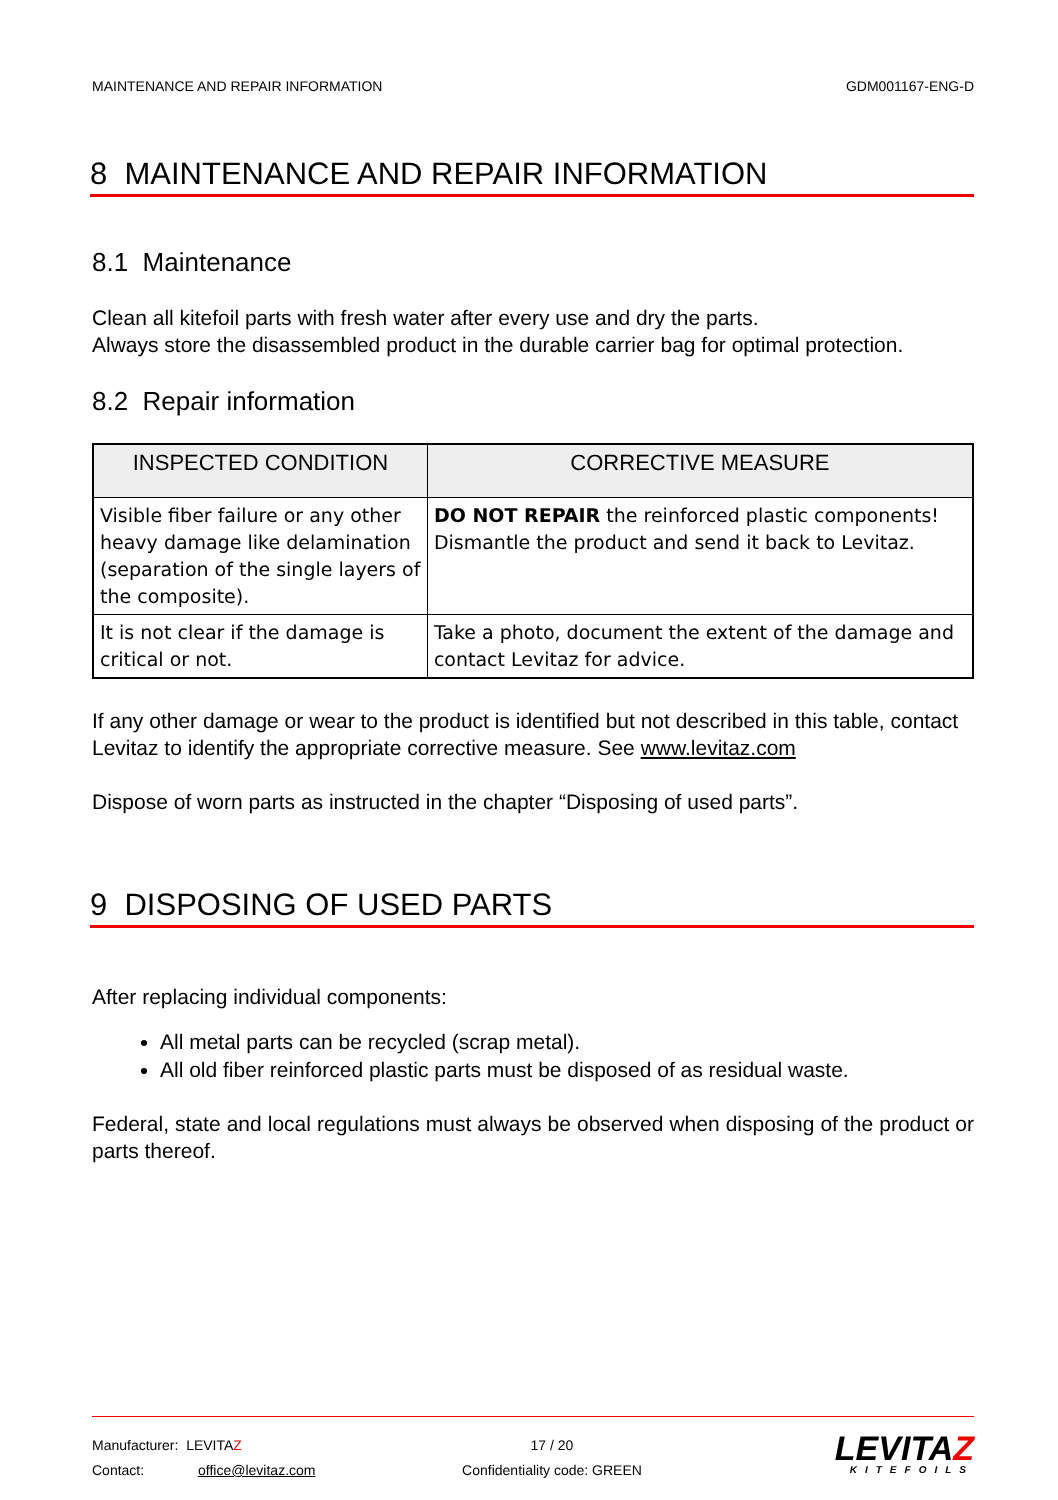MAINTENANCE AND REPAIR INFORMATION GDM001167-ENG-D
8 MAINTENANCE AND REPAIR INFORMATION
8.1 Maintenance
Clean all kitefoil parts with fresh water after every use and dry the parts.
Always store the disassembled product in the durable carrier bag for optimal protection.
8.2 Repair information
| INSPECTED CONDITION | CORRECTIVE MEASURE |
| --- | --- |
| Visible fiber failure or any other heavy damage like delamination (separation of the single layers of the composite). | DO NOT REPAIR the reinforced plastic components! Dismantle the product and send it back to Levitaz. |
| It is not clear if the damage is critical or not. | Take a photo, document the extent of the damage and contact Levitaz for advice. |
If any other damage or wear to the product is identified but not described in this table, contact Levitaz to identify the appropriate corrective measure. See www.levitaz.com
Dispose of worn parts as instructed in the chapter “Disposing of used parts”.
9 DISPOSING OF USED PARTS
After replacing individual components:
All metal parts can be recycled (scrap metal).
All old fiber reinforced plastic parts must be disposed of as residual waste.
Federal, state and local regulations must always be observed when disposing of the product or parts thereof.
Manufacturer: LEVITAZ
Contact: office@levitaz.com
17 / 20
Confidentiality code: GREEN
LEVITAZ
KITEFOILS